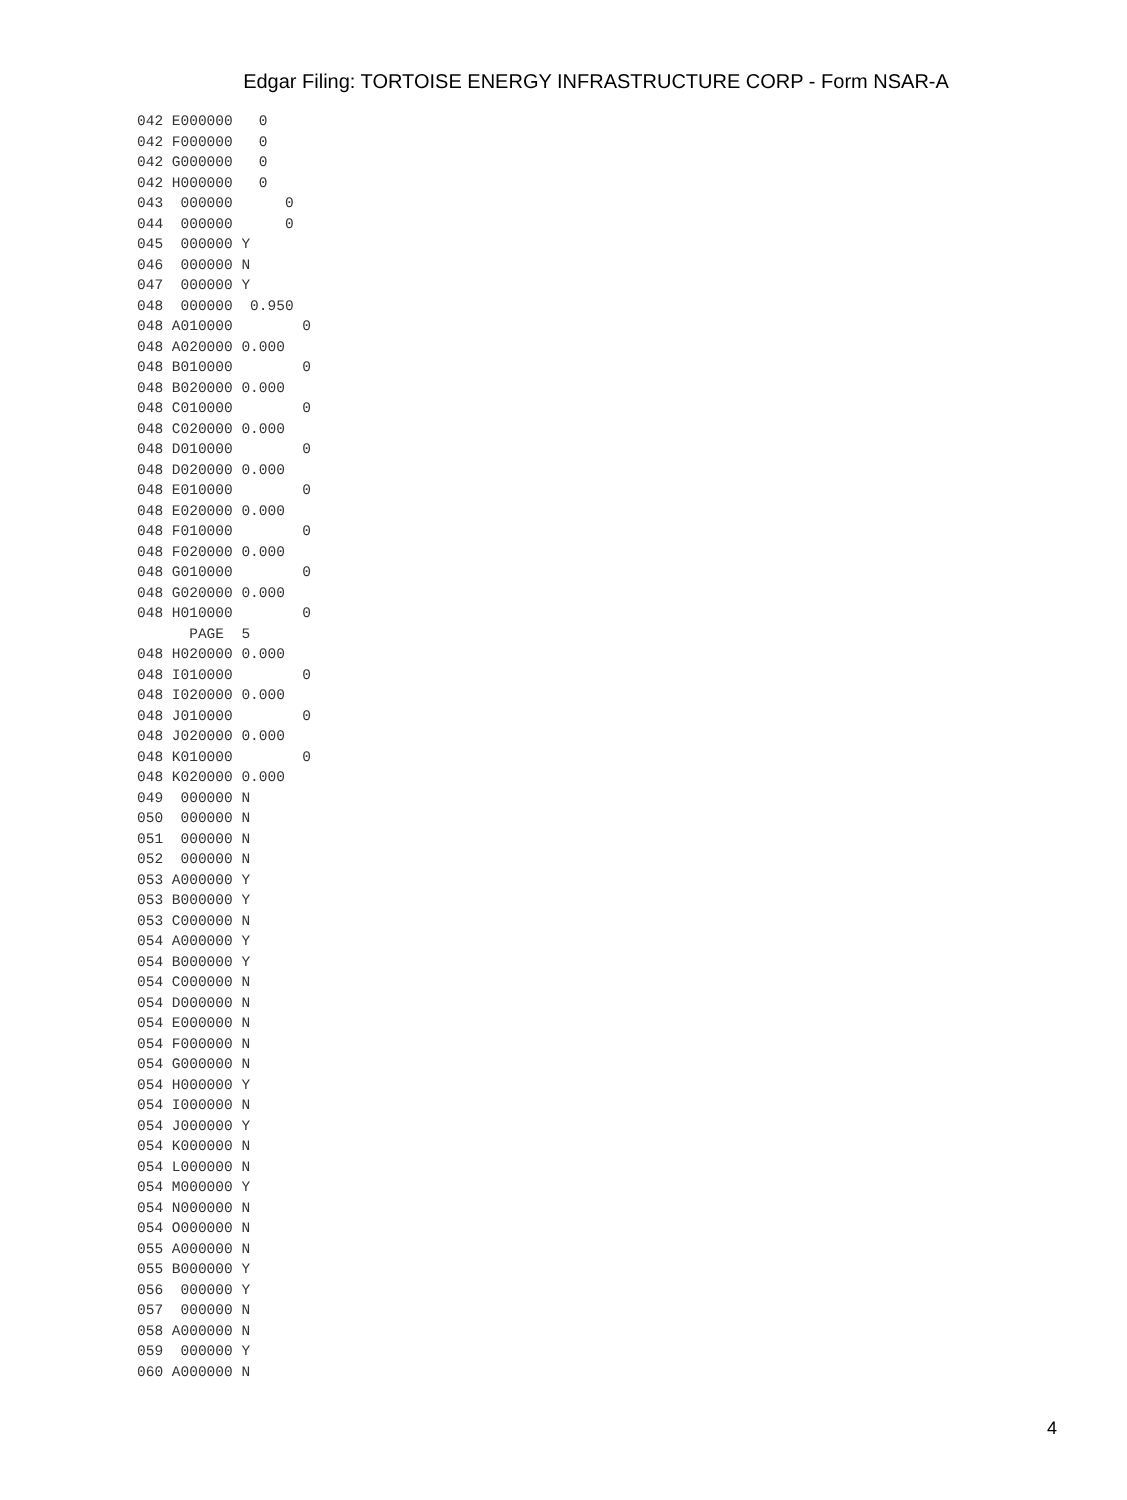Edgar Filing: TORTOISE ENERGY INFRASTRUCTURE CORP - Form NSAR-A
042 E000000   0
042 F000000   0
042 G000000   0
042 H000000   0
043  000000      0
044  000000      0
045  000000 Y
046  000000 N
047  000000 Y
048  000000  0.950
048 A010000        0
048 A020000 0.000
048 B010000        0
048 B020000 0.000
048 C010000        0
048 C020000 0.000
048 D010000        0
048 D020000 0.000
048 E010000        0
048 E020000 0.000
048 F010000        0
048 F020000 0.000
048 G010000        0
048 G020000 0.000
048 H010000        0
      PAGE  5
048 H020000 0.000
048 I010000        0
048 I020000 0.000
048 J010000        0
048 J020000 0.000
048 K010000        0
048 K020000 0.000
049  000000 N
050  000000 N
051  000000 N
052  000000 N
053 A000000 Y
053 B000000 Y
053 C000000 N
054 A000000 Y
054 B000000 Y
054 C000000 N
054 D000000 N
054 E000000 N
054 F000000 N
054 G000000 N
054 H000000 Y
054 I000000 N
054 J000000 Y
054 K000000 N
054 L000000 N
054 M000000 Y
054 N000000 N
054 O000000 N
055 A000000 N
055 B000000 Y
056  000000 Y
057  000000 N
058 A000000 N
059  000000 Y
060 A000000 N
4